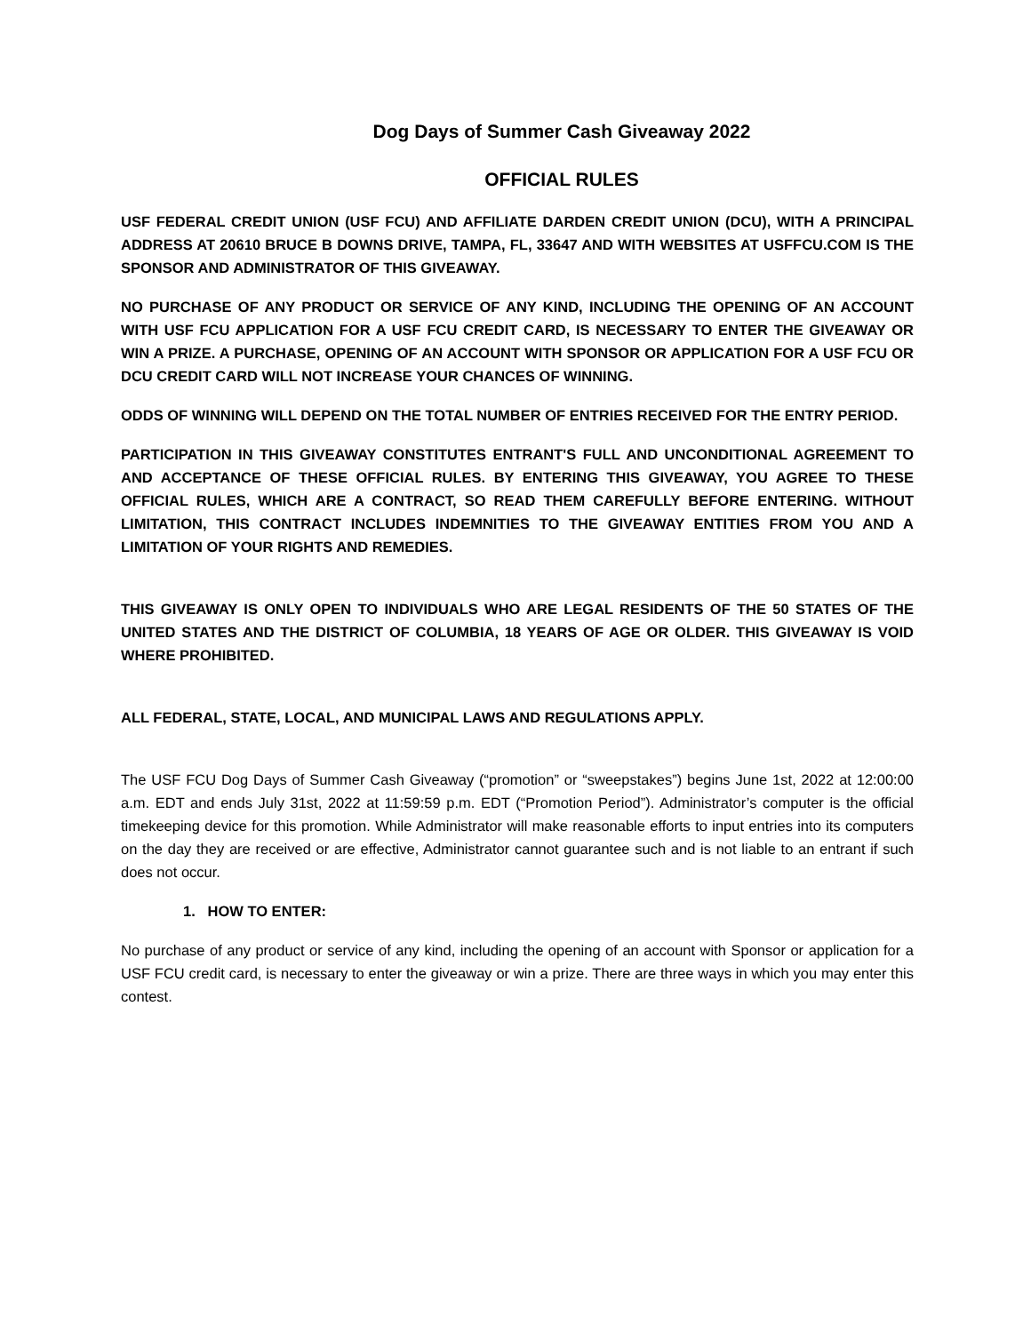Dog Days of Summer Cash Giveaway 2022
OFFICIAL RULES
USF FEDERAL CREDIT UNION (USF FCU) AND AFFILIATE DARDEN CREDIT UNION (DCU), WITH A PRINCIPAL ADDRESS AT 20610 BRUCE B DOWNS DRIVE, TAMPA, FL, 33647 AND WITH WEBSITES AT USFFCU.COM IS THE SPONSOR AND ADMINISTRATOR OF THIS GIVEAWAY.
NO PURCHASE OF ANY PRODUCT OR SERVICE OF ANY KIND, INCLUDING THE OPENING OF AN ACCOUNT WITH USF FCU APPLICATION FOR A USF FCU CREDIT CARD, IS NECESSARY TO ENTER THE GIVEAWAY OR WIN A PRIZE. A PURCHASE, OPENING OF AN ACCOUNT WITH SPONSOR OR APPLICATION FOR A USF FCU OR DCU CREDIT CARD WILL NOT INCREASE YOUR CHANCES OF WINNING.
ODDS OF WINNING WILL DEPEND ON THE TOTAL NUMBER OF ENTRIES RECEIVED FOR THE ENTRY PERIOD.
PARTICIPATION IN THIS GIVEAWAY CONSTITUTES ENTRANT'S FULL AND UNCONDITIONAL AGREEMENT TO AND ACCEPTANCE OF THESE OFFICIAL RULES. BY ENTERING THIS GIVEAWAY, YOU AGREE TO THESE OFFICIAL RULES, WHICH ARE A CONTRACT, SO READ THEM CAREFULLY BEFORE ENTERING. WITHOUT LIMITATION, THIS CONTRACT INCLUDES INDEMNITIES TO THE GIVEAWAY ENTITIES FROM YOU AND A LIMITATION OF YOUR RIGHTS AND REMEDIES.
THIS GIVEAWAY IS ONLY OPEN TO INDIVIDUALS WHO ARE LEGAL RESIDENTS OF THE 50 STATES OF THE UNITED STATES AND THE DISTRICT OF COLUMBIA, 18 YEARS OF AGE OR OLDER. THIS GIVEAWAY IS VOID WHERE PROHIBITED.
ALL FEDERAL, STATE, LOCAL, AND MUNICIPAL LAWS AND REGULATIONS APPLY.
The USF FCU Dog Days of Summer Cash Giveaway (“promotion” or “sweepstakes”) begins June 1st, 2022 at 12:00:00 a.m. EDT and ends July 31st, 2022 at 11:59:59 p.m. EDT (“Promotion Period”). Administrator’s computer is the official timekeeping device for this promotion. While Administrator will make reasonable efforts to input entries into its computers on the day they are received or are effective, Administrator cannot guarantee such and is not liable to an entrant if such does not occur.
1. HOW TO ENTER:
No purchase of any product or service of any kind, including the opening of an account with Sponsor or application for a USF FCU credit card, is necessary to enter the giveaway or win a prize. There are three ways in which you may enter this contest.